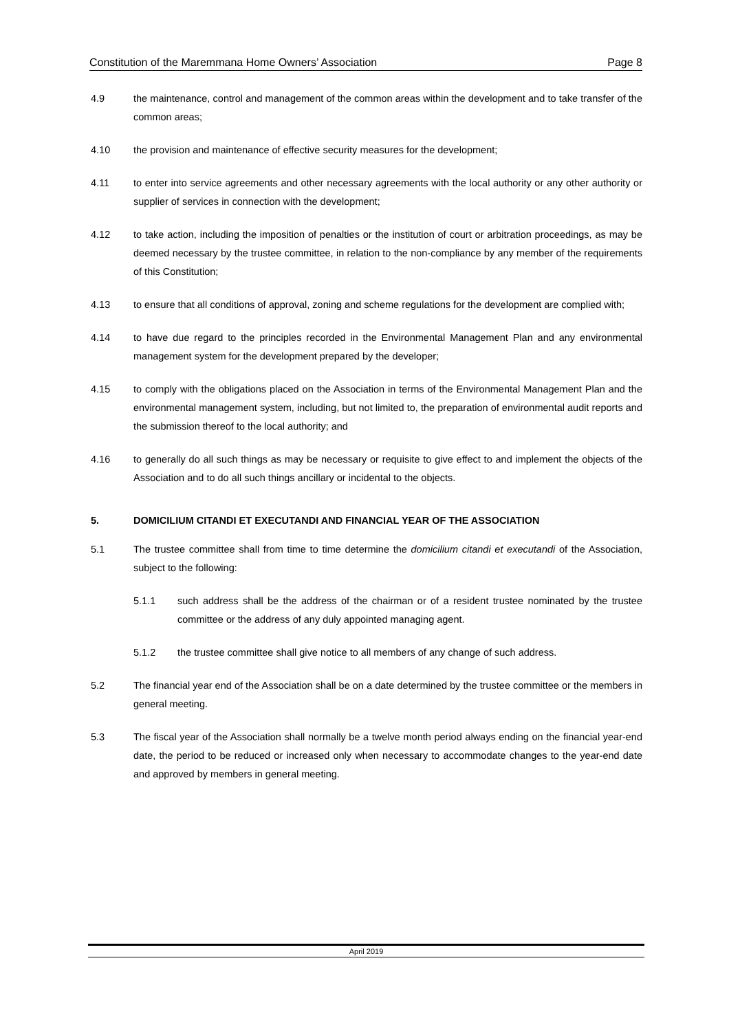Constitution of the Maremmana Home Owners’ Association Page 8
4.9 the maintenance, control and management of the common areas within the development and to take transfer of the common areas;
4.10 the provision and maintenance of effective security measures for the development;
4.11 to enter into service agreements and other necessary agreements with the local authority or any other authority or supplier of services in connection with the development;
4.12 to take action, including the imposition of penalties or the institution of court or arbitration proceedings, as may be deemed necessary by the trustee committee, in relation to the non-compliance by any member of the requirements of this Constitution;
4.13 to ensure that all conditions of approval, zoning and scheme regulations for the development are complied with;
4.14 to have due regard to the principles recorded in the Environmental Management Plan and any environmental management system for the development prepared by the developer;
4.15 to comply with the obligations placed on the Association in terms of the Environmental Management Plan and the environmental management system, including, but not limited to, the preparation of environmental audit reports and the submission thereof to the local authority; and
4.16 to generally do all such things as may be necessary or requisite to give effect to and implement the objects of the Association and to do all such things ancillary or incidental to the objects.
5. DOMICILIUM CITANDI ET EXECUTANDI AND FINANCIAL YEAR OF THE ASSOCIATION
5.1 The trustee committee shall from time to time determine the domicilium citandi et executandi of the Association, subject to the following:
5.1.1 such address shall be the address of the chairman or of a resident trustee nominated by the trustee committee or the address of any duly appointed managing agent.
5.1.2 the trustee committee shall give notice to all members of any change of such address.
5.2 The financial year end of the Association shall be on a date determined by the trustee committee or the members in general meeting.
5.3 The fiscal year of the Association shall normally be a twelve month period always ending on the financial year-end date, the period to be reduced or increased only when necessary to accommodate changes to the year-end date and approved by members in general meeting.
April 2019